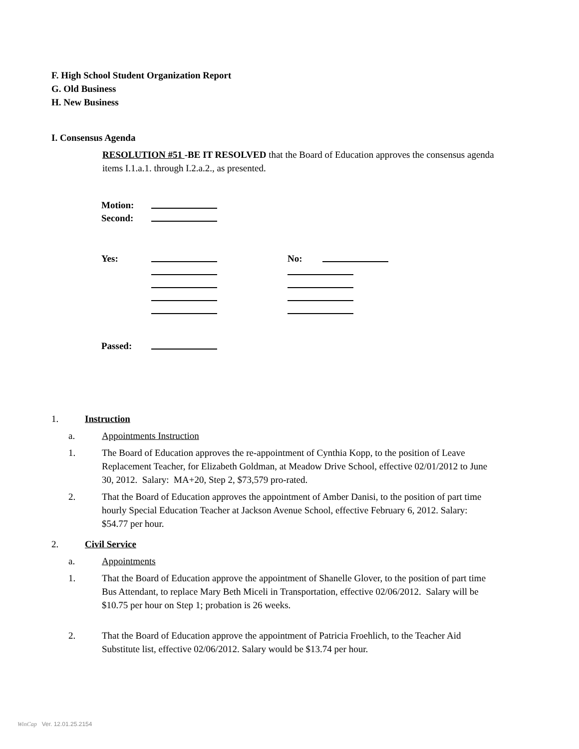F. High School Student Organization Report
G. Old Business
H. New Business
I. Consensus Agenda
RESOLUTION #51 -BE IT RESOLVED that the Board of Education approves the consensus agenda items I.1.a.1. through I.2.a.2., as presented.
| Motion: | | | |
| Second: | | | |
| Yes: | | No: | |
| Passed: | | | |
1. Instruction
a. Appointments Instruction
1. The Board of Education approves the re-appointment of Cynthia Kopp, to the position of Leave Replacement Teacher, for Elizabeth Goldman, at Meadow Drive School, effective 02/01/2012 to June 30, 2012. Salary: MA+20, Step 2, $73,579 pro-rated.
2. That the Board of Education approves the appointment of Amber Danisi, to the position of part time hourly Special Education Teacher at Jackson Avenue School, effective February 6, 2012. Salary: $54.77 per hour.
2. Civil Service
a. Appointments
1. That the Board of Education approve the appointment of Shanelle Glover, to the position of part time Bus Attendant, to replace Mary Beth Miceli in Transportation, effective 02/06/2012. Salary will be $10.75 per hour on Step 1; probation is 26 weeks.
2. That the Board of Education approve the appointment of Patricia Froehlich, to the Teacher Aid Substitute list, effective 02/06/2012. Salary would be $13.74 per hour.
WinCap Ver. 12.01.25.2154